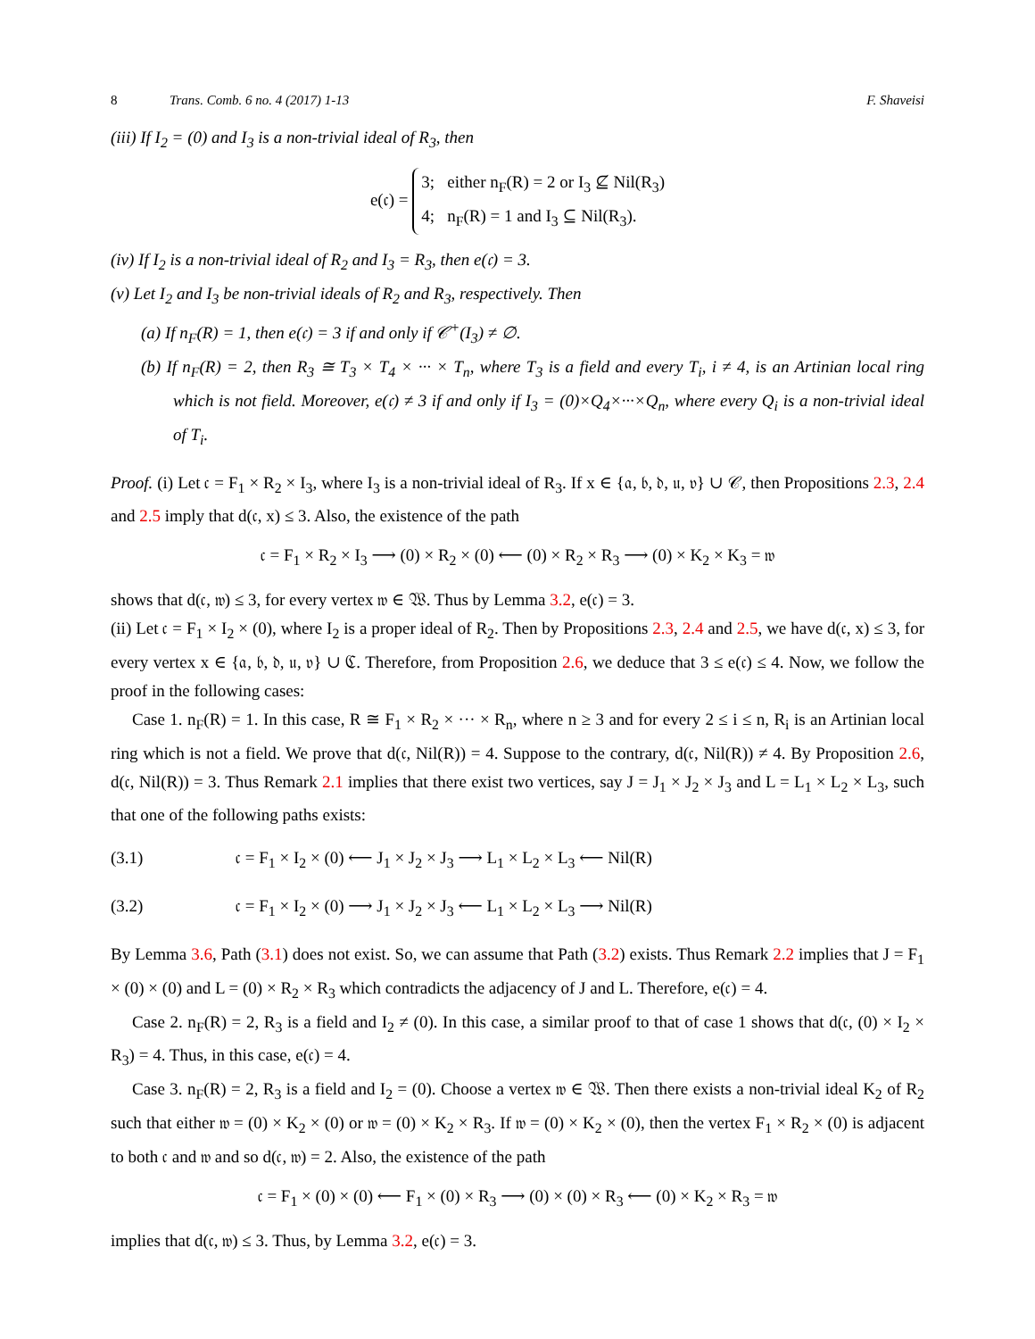8 Trans. Comb. 6 no. 4 (2017) 1-13 F. Shaveisi
(iii) If I<sub>2</sub> = (0) and I<sub>3</sub> is a non-trivial ideal of R<sub>3</sub>, then
e(𝔠) = 3; either n<sub>F</sub>(R) = 2 or I<sub>3</sub> ⊈ Nil(R<sub>3</sub>)
4; n<sub>F</sub>(R) = 1 and I<sub>3</sub> ⊆ Nil(R<sub>3</sub>).
(iv) If I<sub>2</sub> is a non-trivial ideal of R<sub>2</sub> and I<sub>3</sub> = R<sub>3</sub>, then e(𝔠) = 3.
(v) Let I<sub>2</sub> and I<sub>3</sub> be non-trivial ideals of R<sub>2</sub> and R<sub>3</sub>, respectively. Then
(a) If n<sub>F</sub>(R) = 1, then e(𝔠) = 3 if and only if 𝒞<sup>+</sup>(I<sub>3</sub>) ≠ ∅.
(b) If n<sub>F</sub>(R) = 2, then R<sub>3</sub> ≅ T<sub>3</sub> × T<sub>4</sub> × ··· × T<sub>n</sub>, where T<sub>3</sub> is a field and every T<sub>i</sub>, i ≠ 4, is an Artinian local ring which is not field. Moreover, e(𝔠) ≠ 3 if and only if I<sub>3</sub> = (0)×Q<sub>4</sub>×···×Q<sub>n</sub>, where every Q<sub>i</sub> is a non-trivial ideal of T<sub>i</sub>.
Proof. (i) Let 𝔠 = F<sub>1</sub> × R<sub>2</sub> × I<sub>3</sub>, where I<sub>3</sub> is a non-trivial ideal of R<sub>3</sub>. If x ∈ {𝔞, 𝔟, 𝔡, 𝔲, 𝔳} ∪ 𝒞, then Propositions 2.3, 2.4 and 2.5 imply that d(𝔠, x) ≤ 3. Also, the existence of the path
𝔠 = F<sub>1</sub> × R<sub>2</sub> × I<sub>3</sub> ⟶ (0) × R<sub>2</sub> × (0) ⟵ (0) × R<sub>2</sub> × R<sub>3</sub> ⟶ (0) × K<sub>2</sub> × K<sub>3</sub> = 𝔴
shows that d(𝔠, 𝔴) ≤ 3, for every vertex 𝔴 ∈ 𝔚. Thus by Lemma 3.2, e(𝔠) = 3.
(ii) Let 𝔠 = F<sub>1</sub> × I<sub>2</sub> × (0), where I<sub>2</sub> is a proper ideal of R<sub>2</sub>. Then by Propositions 2.3, 2.4 and 2.5, we have d(𝔠, x) ≤ 3, for every vertex x ∈ {𝔞, 𝔟, 𝔡, 𝔲, 𝔳} ∪ ℭ. Therefore, from Proposition 2.6, we deduce that 3 ≤ e(𝔠) ≤ 4. Now, we follow the proof in the following cases:
Case 1. n<sub>F</sub>(R) = 1. In this case, R ≅ F<sub>1</sub> × R<sub>2</sub> × ··· × R<sub>n</sub>, where n ≥ 3 and for every 2 ≤ i ≤ n, R<sub>i</sub> is an Artinian local ring which is not a field. We prove that d(𝔠, Nil(R)) = 4. Suppose to the contrary, d(𝔠, Nil(R)) ≠ 4. By Proposition 2.6, d(𝔠, Nil(R)) = 3. Thus Remark 2.1 implies that there exist two vertices, say J = J<sub>1</sub> × J<sub>2</sub> × J<sub>3</sub> and L = L<sub>1</sub> × L<sub>2</sub> × L<sub>3</sub>, such that one of the following paths exists:
(3.1) 𝔠 = F<sub>1</sub> × I<sub>2</sub> × (0) ⟵ J<sub>1</sub> × J<sub>2</sub> × J<sub>3</sub> ⟶ L<sub>1</sub> × L<sub>2</sub> × L<sub>3</sub> ⟵ Nil(R)
(3.2) 𝔠 = F<sub>1</sub> × I<sub>2</sub> × (0) ⟶ J<sub>1</sub> × J<sub>2</sub> × J<sub>3</sub> ⟵ L<sub>1</sub> × L<sub>2</sub> × L<sub>3</sub> ⟶ Nil(R)
By Lemma 3.6, Path (3.1) does not exist. So, we can assume that Path (3.2) exists. Thus Remark 2.2 implies that J = F<sub>1</sub> × (0) × (0) and L = (0) × R<sub>2</sub> × R<sub>3</sub> which contradicts the adjacency of J and L. Therefore, e(𝔠) = 4.
Case 2. n<sub>F</sub>(R) = 2, R<sub>3</sub> is a field and I<sub>2</sub> ≠ (0). In this case, a similar proof to that of case 1 shows that d(𝔠, (0) × I<sub>2</sub> × R<sub>3</sub>) = 4. Thus, in this case, e(𝔠) = 4.
Case 3. n<sub>F</sub>(R) = 2, R<sub>3</sub> is a field and I<sub>2</sub> = (0). Choose a vertex 𝔴 ∈ 𝔚. Then there exists a non-trivial ideal K<sub>2</sub> of R<sub>2</sub> such that either 𝔴 = (0) × K<sub>2</sub> × (0) or 𝔴 = (0) × K<sub>2</sub> × R<sub>3</sub>. If 𝔴 = (0) × K<sub>2</sub> × (0), then the vertex F<sub>1</sub> × R<sub>2</sub> × (0) is adjacent to both 𝔠 and 𝔴 and so d(𝔠, 𝔴) = 2. Also, the existence of the path
𝔠 = F<sub>1</sub> × (0) × (0) ⟵ F<sub>1</sub> × (0) × R<sub>3</sub> ⟶ (0) × (0) × R<sub>3</sub> ⟵ (0) × K<sub>2</sub> × R<sub>3</sub> = 𝔴
implies that d(𝔠, 𝔴) ≤ 3. Thus, by Lemma 3.2, e(𝔠) = 3.